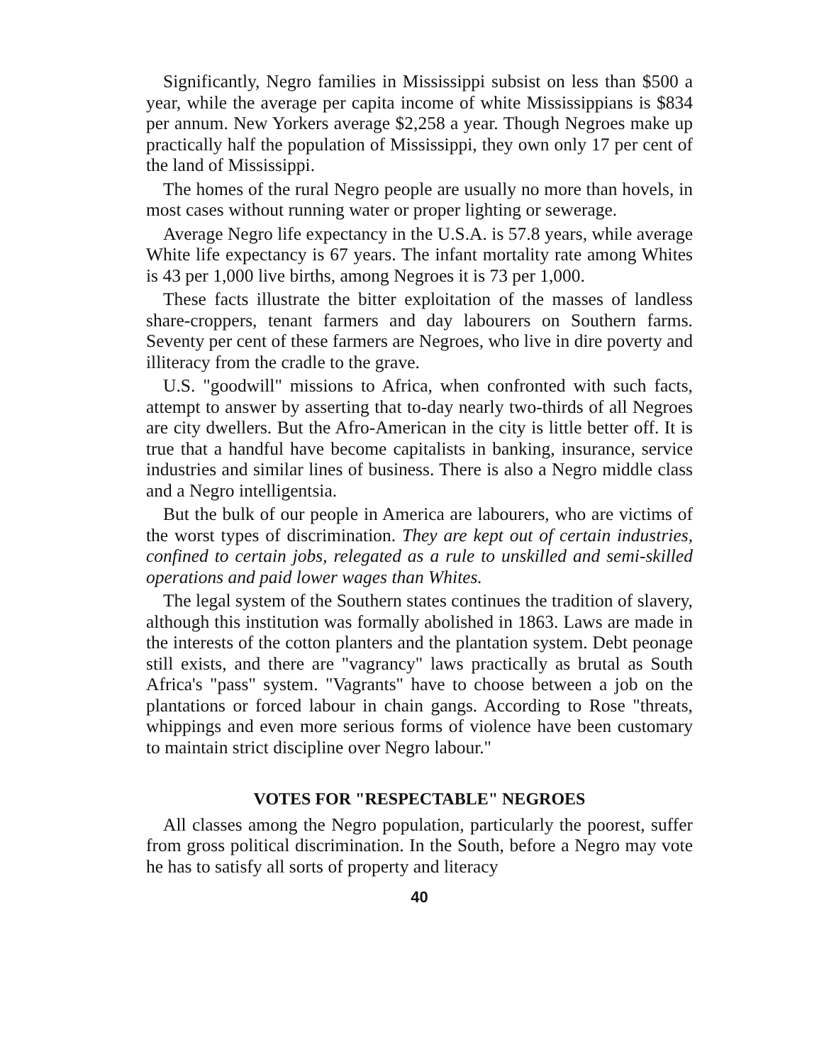Significantly, Negro families in Mississippi subsist on less than $500 a year, while the average per capita income of white Mississippians is $834 per annum. New Yorkers average $2,258 a year. Though Negroes make up practically half the population of Mississippi, they own only 17 per cent of the land of Mississippi.
The homes of the rural Negro people are usually no more than hovels, in most cases without running water or proper lighting or sewerage.
Average Negro life expectancy in the U.S.A. is 57.8 years, while average White life expectancy is 67 years. The infant mortality rate among Whites is 43 per 1,000 live births, among Negroes it is 73 per 1,000.
These facts illustrate the bitter exploitation of the masses of landless share-croppers, tenant farmers and day labourers on Southern farms. Seventy per cent of these farmers are Negroes, who live in dire poverty and illiteracy from the cradle to the grave.
U.S. "goodwill" missions to Africa, when confronted with such facts, attempt to answer by asserting that to-day nearly two-thirds of all Negroes are city dwellers. But the Afro-American in the city is little better off. It is true that a handful have become capitalists in banking, insurance, service industries and similar lines of business. There is also a Negro middle class and a Negro intelligentsia.
But the bulk of our people in America are labourers, who are victims of the worst types of discrimination. They are kept out of certain industries, confined to certain jobs, relegated as a rule to unskilled and semi-skilled operations and paid lower wages than Whites.
The legal system of the Southern states continues the tradition of slavery, although this institution was formally abolished in 1863. Laws are made in the interests of the cotton planters and the plantation system. Debt peonage still exists, and there are "vagrancy" laws practically as brutal as South Africa's "pass" system. "Vagrants" have to choose between a job on the plantations or forced labour in chain gangs. According to Rose "threats, whippings and even more serious forms of violence have been customary to maintain strict discipline over Negro labour."
VOTES FOR "RESPECTABLE" NEGROES
All classes among the Negro population, particularly the poorest, suffer from gross political discrimination. In the South, before a Negro may vote he has to satisfy all sorts of property and literacy
40